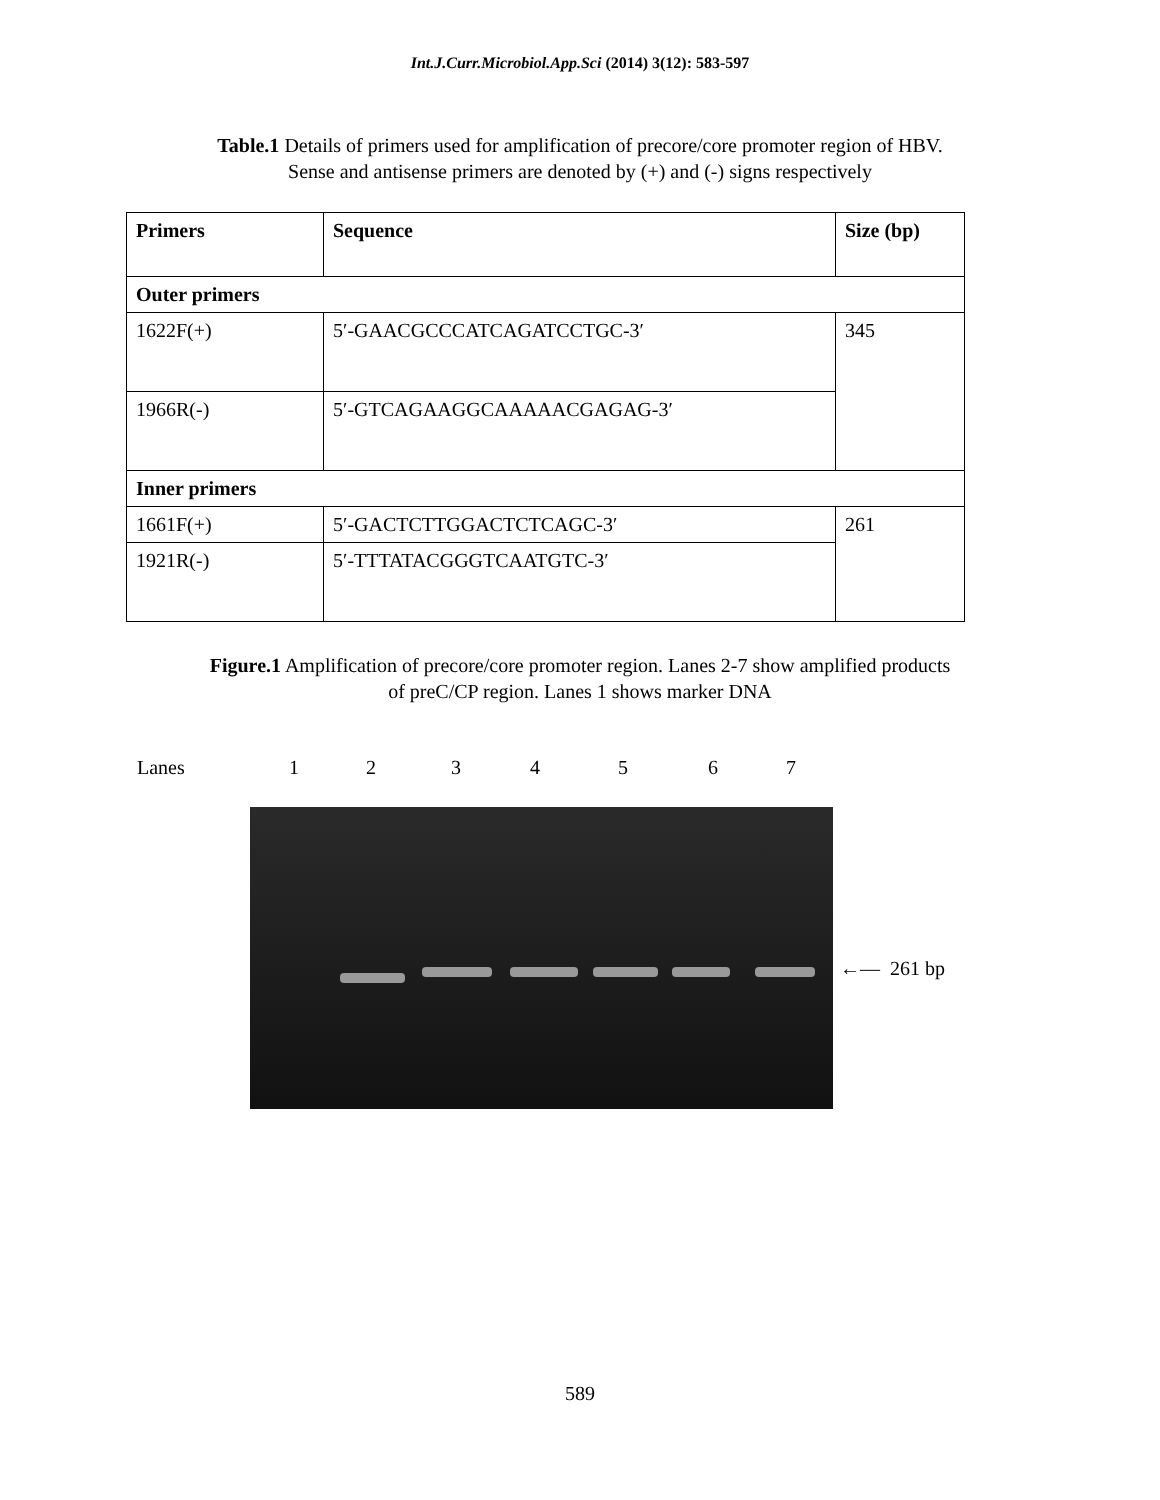Int.J.Curr.Microbiol.App.Sci (2014) 3(12): 583-597
Table.1 Details of primers used for amplification of precore/core promoter region of HBV.
Sense and antisense primers are denoted by (+) and (-) signs respectively
| Primers | Sequence | Size (bp) |
| --- | --- | --- |
| Outer primers | | |
| 1622F(+) | 5′-GAACGCCCATCAGATCCTGC-3′ | 345 |
| 1966R(-) | 5′-GTCAGAAGGCAAAAACGAGAG-3′ | |
| Inner primers | | |
| 1661F(+) | 5′-GACTCTTGGACTCTCAGC-3′ | 261 |
| 1921R(-) | 5′-TTTATACGGGTCAATGTC-3′ | |
Figure.1 Amplification of precore/core promoter region. Lanes 2-7 show amplified products
of preC/CP region. Lanes 1 shows marker DNA
Lanes 1234567
←— 261 bp
589